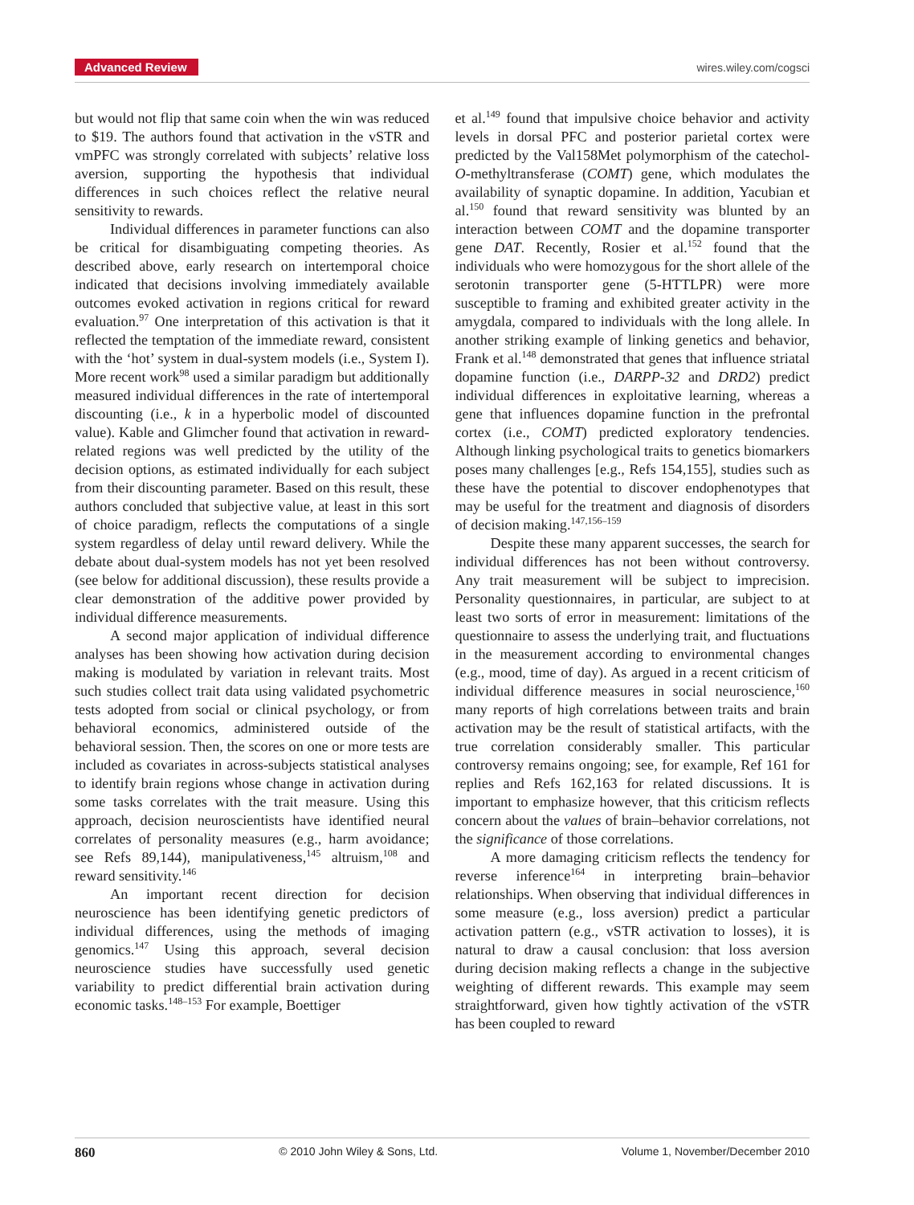Advanced Review
wires.wiley.com/cogsci
but would not flip that same coin when the win was reduced to $19. The authors found that activation in the vSTR and vmPFC was strongly correlated with subjects’ relative loss aversion, supporting the hypothesis that individual differences in such choices reflect the relative neural sensitivity to rewards.
Individual differences in parameter functions can also be critical for disambiguating competing theories. As described above, early research on intertemporal choice indicated that decisions involving immediately available outcomes evoked activation in regions critical for reward evaluation.<sup>97</sup> One interpretation of this activation is that it reflected the temptation of the immediate reward, consistent with the ‘hot’ system in dual-system models (i.e., System I). More recent work<sup>98</sup> used a similar paradigm but additionally measured individual differences in the rate of intertemporal discounting (i.e., k in a hyperbolic model of discounted value). Kable and Glimcher found that activation in reward-related regions was well predicted by the utility of the decision options, as estimated individually for each subject from their discounting parameter. Based on this result, these authors concluded that subjective value, at least in this sort of choice paradigm, reflects the computations of a single system regardless of delay until reward delivery. While the debate about dual-system models has not yet been resolved (see below for additional discussion), these results provide a clear demonstration of the additive power provided by individual difference measurements.
A second major application of individual difference analyses has been showing how activation during decision making is modulated by variation in relevant traits. Most such studies collect trait data using validated psychometric tests adopted from social or clinical psychology, or from behavioral economics, administered outside of the behavioral session. Then, the scores on one or more tests are included as covariates in across-subjects statistical analyses to identify brain regions whose change in activation during some tasks correlates with the trait measure. Using this approach, decision neuroscientists have identified neural correlates of personality measures (e.g., harm avoidance; see Refs 89,144), manipulativeness,<sup>145</sup> altruism,<sup>108</sup> and reward sensitivity.<sup>146</sup>
An important recent direction for decision neuroscience has been identifying genetic predictors of individual differences, using the methods of imaging genomics.<sup>147</sup> Using this approach, several decision neuroscience studies have successfully used genetic variability to predict differential brain activation during economic tasks.<sup>148–153</sup> For example, Boettiger
et al.<sup>149</sup> found that impulsive choice behavior and activity levels in dorsal PFC and posterior parietal cortex were predicted by the Val158Met polymorphism of the catechol-O-methyltransferase (COMT) gene, which modulates the availability of synaptic dopamine. In addition, Yacubian et al.<sup>150</sup> found that reward sensitivity was blunted by an interaction between COMT and the dopamine transporter gene DAT. Recently, Rosier et al.<sup>152</sup> found that the individuals who were homozygous for the short allele of the serotonin transporter gene (5-HTTLPR) were more susceptible to framing and exhibited greater activity in the amygdala, compared to individuals with the long allele. In another striking example of linking genetics and behavior, Frank et al.<sup>148</sup> demonstrated that genes that influence striatal dopamine function (i.e., DARPP-32 and DRD2) predict individual differences in exploitative learning, whereas a gene that influences dopamine function in the prefrontal cortex (i.e., COMT) predicted exploratory tendencies. Although linking psychological traits to genetics biomarkers poses many challenges [e.g., Refs 154,155], studies such as these have the potential to discover endophenotypes that may be useful for the treatment and diagnosis of disorders of decision making.<sup>147,156–159</sup>
Despite these many apparent successes, the search for individual differences has not been without controversy. Any trait measurement will be subject to imprecision. Personality questionnaires, in particular, are subject to at least two sorts of error in measurement: limitations of the questionnaire to assess the underlying trait, and fluctuations in the measurement according to environmental changes (e.g., mood, time of day). As argued in a recent criticism of individual difference measures in social neuroscience,<sup>160</sup> many reports of high correlations between traits and brain activation may be the result of statistical artifacts, with the true correlation considerably smaller. This particular controversy remains ongoing; see, for example, Ref 161 for replies and Refs 162,163 for related discussions. It is important to emphasize however, that this criticism reflects concern about the values of brain–behavior correlations, not the significance of those correlations.
A more damaging criticism reflects the tendency for reverse inference<sup>164</sup> in interpreting brain–behavior relationships. When observing that individual differences in some measure (e.g., loss aversion) predict a particular activation pattern (e.g., vSTR activation to losses), it is natural to draw a causal conclusion: that loss aversion during decision making reflects a change in the subjective weighting of different rewards. This example may seem straightforward, given how tightly activation of the vSTR has been coupled to reward
860 © 2010 John Wiley & Sons, Ltd. Volume 1, November/December 2010